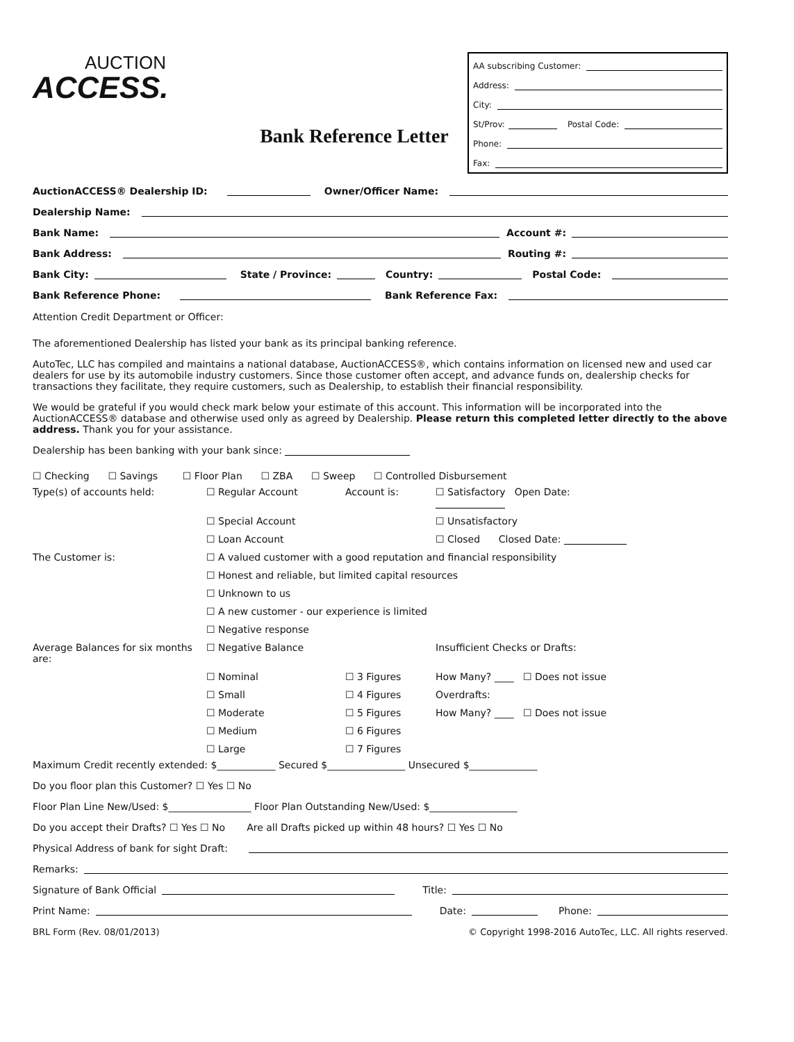AUCTION
ACCESS.
Bank Reference Letter
AA subscribing Customer:
Address:
City:
St/Prov: Postal Code:
Phone:
Fax:
AuctionACCESS® Dealership ID: Owner/Officer Name:
Dealership Name:
Bank Name: Account #:
Bank Address: Routing #:
Bank City: State / Province: Country: Postal Code:
Bank Reference Phone: Bank Reference Fax:
Attention Credit Department or Officer:
The aforementioned Dealership has listed your bank as its principal banking reference.
AutoTec, LLC has compiled and maintains a national database, AuctionACCESS®, which contains information on licensed new and used car dealers for use by its automobile industry customers. Since those customer often accept, and advance funds on, dealership checks for transactions they facilitate, they require customers, such as Dealership, to establish their financial responsibility.
We would be grateful if you would check mark below your estimate of this account. This information will be incorporated into the AuctionACCESS® database and otherwise used only as agreed by Dealership. Please return this completed letter directly to the above address. Thank you for your assistance.
Dealership has been banking with your bank since:
☐ Checking ☐ Savings ☐ Floor Plan ☐ ZBA ☐ Sweep ☐ Controlled Disbursement
Type(s) of accounts held:
☐ Regular Account
Account is:
☐ Satisfactory Open Date:
☐ Special Account
☐ Unsatisfactory
☐ Loan Account
☐ Closed Closed Date:
The Customer is:
☐ A valued customer with a good reputation and financial responsibility
☐ Honest and reliable, but limited capital resources
☐ Unknown to us
☐ A new customer - our experience is limited
☐ Negative response
Average Balances for six months are:
☐ Negative Balance
Insufficient Checks or Drafts:
☐ Nominal
☐ 3 Figures
How Many? ____ ☐ Does not issue
☐ Small
☐ 4 Figures
Overdrafts:
☐ Moderate
☐ 5 Figures
How Many? ____ ☐ Does not issue
☐ Medium
☐ 6 Figures
☐ Large
☐ 7 Figures
Maximum Credit recently extended: $____________ Secured $________________ Unsecured $______________
Do you floor plan this Customer? ☐ Yes ☐ No
Floor Plan Line New/Used: $_________________ Floor Plan Outstanding New/Used: $__________________
Do you accept their Drafts? ☐ Yes ☐ No Are all Drafts picked up within 48 hours? ☐ Yes ☐ No
Physical Address of bank for sight Draft:
Remarks:
Signature of Bank Official Title:
Print Name: Date: Phone:
BRL Form (Rev. 08/01/2013) © Copyright 1998-2016 AutoTec, LLC. All rights reserved.